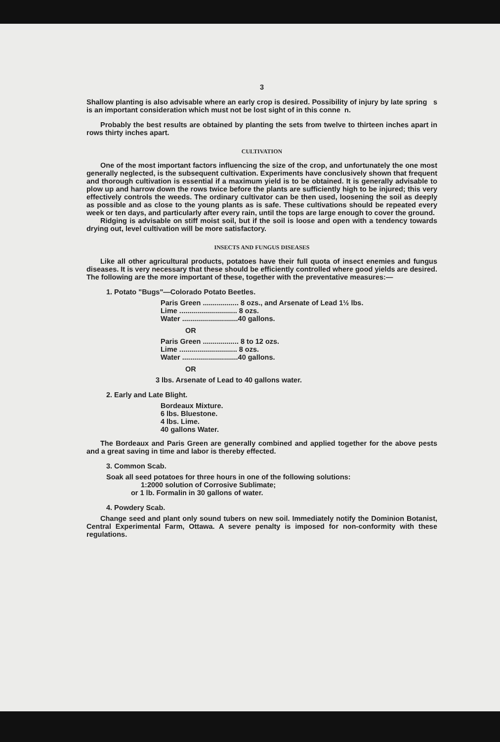3
Shallow planting is also advisable where an early crop is desired. Possibility of injury by late spring s is an important consideration which must not be lost sight of in this conne n.
Probably the best results are obtained by planting the sets from twelve to thirteen inches apart in rows thirty inches apart.
CULTIVATION
One of the most important factors influencing the size of the crop, and unfortunately the one most generally neglected, is the subsequent cultivation. Experiments have conclusively shown that frequent and thorough cultivation is essential if a maximum yield is to be obtained. It is generally advisable to plow up and harrow down the rows twice before the plants are sufficiently high to be injured; this very effectively controls the weeds. The ordinary cultivator can be then used, loosening the soil as deeply as possible and as close to the young plants as is safe. These cultivations should be repeated every week or ten days, and particularly after every rain, until the tops are large enough to cover the ground.
Ridging is advisable on stiff moist soil, but if the soil is loose and open with a tendency towards drying out, level cultivation will be more satisfactory.
INSECTS AND FUNGUS DISEASES
Like all other agricultural products, potatoes have their full quota of insect enemies and fungus diseases. It is very necessary that these should be efficiently controlled where good yields are desired. The following are the more important of these, together with the preventative measures:—
1. Potato "Bugs"—Colorado Potato Beetles.
Paris Green .................. 8 ozs., and Arsenate of Lead 1½ lbs.
Lime ............................. 8 ozs.
Water ............................40 gallons.
OR
Paris Green .................. 8 to 12 ozs.
Lime ............................. 8 ozs.
Water ............................40 gallons.
OR
3 lbs. Arsenate of Lead to 40 gallons water.
2. Early and Late Blight.
Bordeaux Mixture.
6 lbs. Bluestone.
4 lbs. Lime.
40 gallons Water.
The Bordeaux and Paris Green are generally combined and applied together for the above pests and a great saving in time and labor is thereby effected.
3. Common Scab.
Soak all seed potatoes for three hours in one of the following solutions:
1:2000 solution of Corrosive Sublimate;
or 1 lb. Formalin in 30 gallons of water.
4. Powdery Scab.
Change seed and plant only sound tubers on new soil. Immediately notify the Dominion Botanist, Central Experimental Farm, Ottawa. A severe penalty is imposed for non-conformity with these regulations.